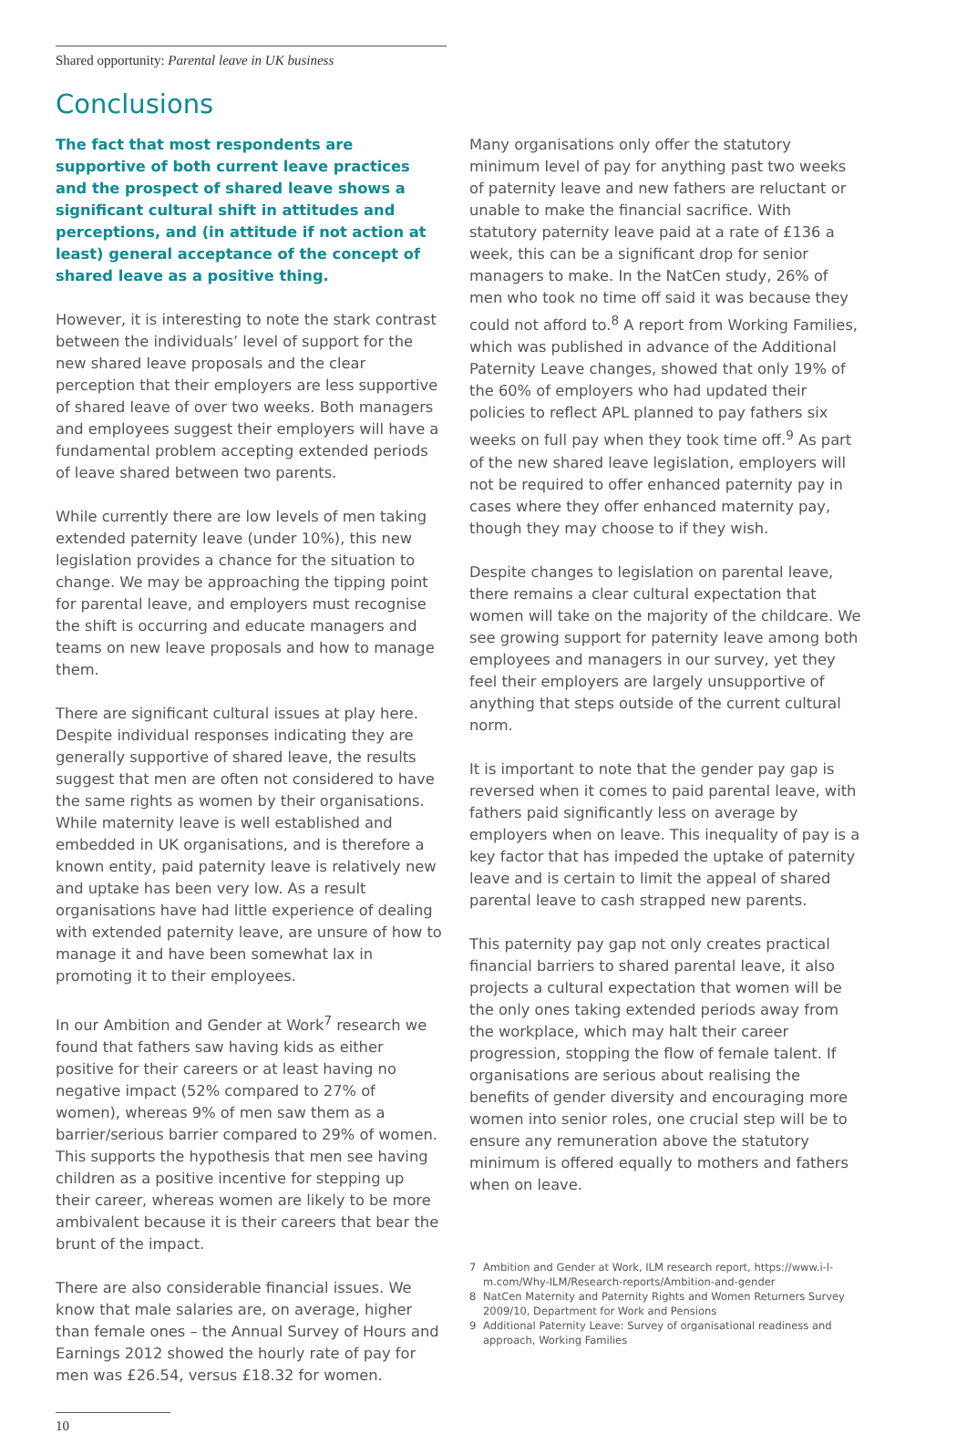Shared opportunity: Parental leave in UK business
Conclusions
The fact that most respondents are supportive of both current leave practices and the prospect of shared leave shows a significant cultural shift in attitudes and perceptions, and (in attitude if not action at least) general acceptance of the concept of shared leave as a positive thing.
However, it is interesting to note the stark contrast between the individuals’ level of support for the new shared leave proposals and the clear perception that their employers are less supportive of shared leave of over two weeks. Both managers and employees suggest their employers will have a fundamental problem accepting extended periods of leave shared between two parents.
While currently there are low levels of men taking extended paternity leave (under 10%), this new legislation provides a chance for the situation to change. We may be approaching the tipping point for parental leave, and employers must recognise the shift is occurring and educate managers and teams on new leave proposals and how to manage them.
There are significant cultural issues at play here. Despite individual responses indicating they are generally supportive of shared leave, the results suggest that men are often not considered to have the same rights as women by their organisations. While maternity leave is well established and embedded in UK organisations, and is therefore a known entity, paid paternity leave is relatively new and uptake has been very low. As a result organisations have had little experience of dealing with extended paternity leave, are unsure of how to manage it and have been somewhat lax in promoting it to their employees.
In our Ambition and Gender at Work<sup>7</sup> research we found that fathers saw having kids as either positive for their careers or at least having no negative impact (52% compared to 27% of women), whereas 9% of men saw them as a barrier/serious barrier compared to 29% of women. This supports the hypothesis that men see having children as a positive incentive for stepping up their career, whereas women are likely to be more ambivalent because it is their careers that bear the brunt of the impact.
There are also considerable financial issues. We know that male salaries are, on average, higher than female ones – the Annual Survey of Hours and Earnings 2012 showed the hourly rate of pay for men was £26.54, versus £18.32 for women.
Many organisations only offer the statutory minimum level of pay for anything past two weeks of paternity leave and new fathers are reluctant or unable to make the financial sacrifice. With statutory paternity leave paid at a rate of £136 a week, this can be a significant drop for senior managers to make. In the NatCen study, 26% of men who took no time off said it was because they could not afford to.<sup>8</sup> A report from Working Families, which was published in advance of the Additional Paternity Leave changes, showed that only 19% of the 60% of employers who had updated their policies to reflect APL planned to pay fathers six weeks on full pay when they took time off.<sup>9</sup> As part of the new shared leave legislation, employers will not be required to offer enhanced paternity pay in cases where they offer enhanced maternity pay, though they may choose to if they wish.
Despite changes to legislation on parental leave, there remains a clear cultural expectation that women will take on the majority of the childcare. We see growing support for paternity leave among both employees and managers in our survey, yet they feel their employers are largely unsupportive of anything that steps outside of the current cultural norm.
It is important to note that the gender pay gap is reversed when it comes to paid parental leave, with fathers paid significantly less on average by employers when on leave. This inequality of pay is a key factor that has impeded the uptake of paternity leave and is certain to limit the appeal of shared parental leave to cash strapped new parents.
This paternity pay gap not only creates practical financial barriers to shared parental leave, it also projects a cultural expectation that women will be the only ones taking extended periods away from the workplace, which may halt their career progression, stopping the flow of female talent. If organisations are serious about realising the benefits of gender diversity and encouraging more women into senior roles, one crucial step will be to ensure any remuneration above the statutory minimum is offered equally to mothers and fathers when on leave.
7 Ambition and Gender at Work, ILM research report, https://www.i-l-m.com/Why-ILM/Research-reports/Ambition-and-gender
8 NatCen Maternity and Paternity Rights and Women Returners Survey 2009/10, Department for Work and Pensions
9 Additional Paternity Leave: Survey of organisational readiness and approach, Working Families
10